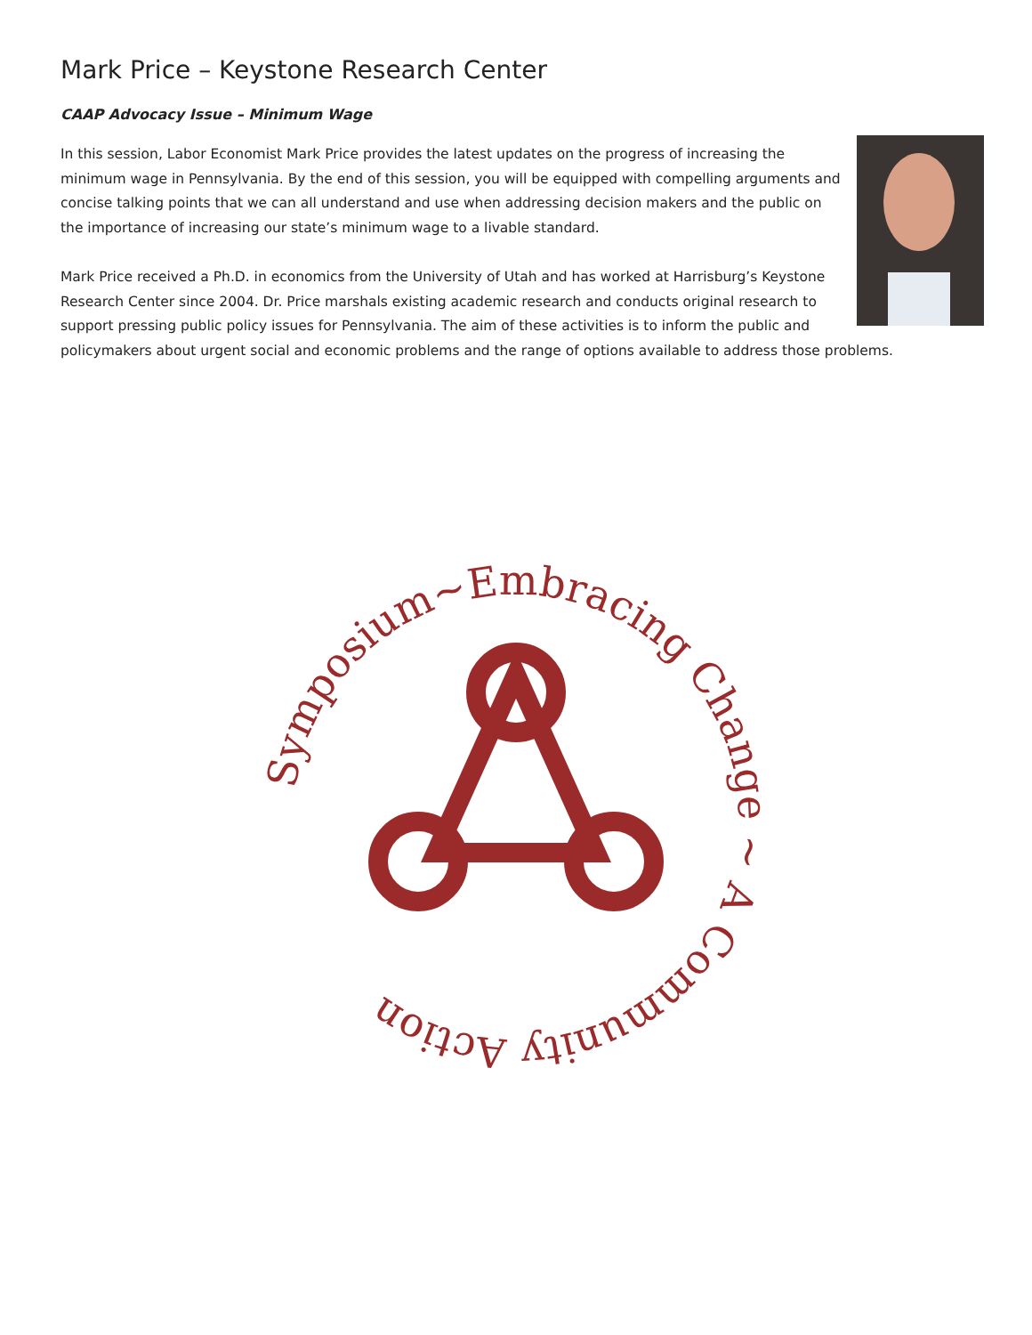Mark Price – Keystone Research Center
CAAP Advocacy Issue – Minimum Wage
In this session, Labor Economist Mark Price provides the latest updates on the progress of increasing the minimum wage in Pennsylvania. By the end of this session, you will be equipped with compelling arguments and concise talking points that we can all understand and use when addressing decision makers and the public on the importance of increasing our state’s minimum wage to a livable standard.
Mark Price received a Ph.D. in economics from the University of Utah and has worked at Harrisburg’s Keystone Research Center since 2004. Dr. Price marshals existing academic research and conducts original research to support pressing public policy issues for Pennsylvania. The aim of these activities is to inform the public and policymakers about urgent social and economic problems and the range of options available to address those problems.
Symposium~Embracing Change ~ A Community Action